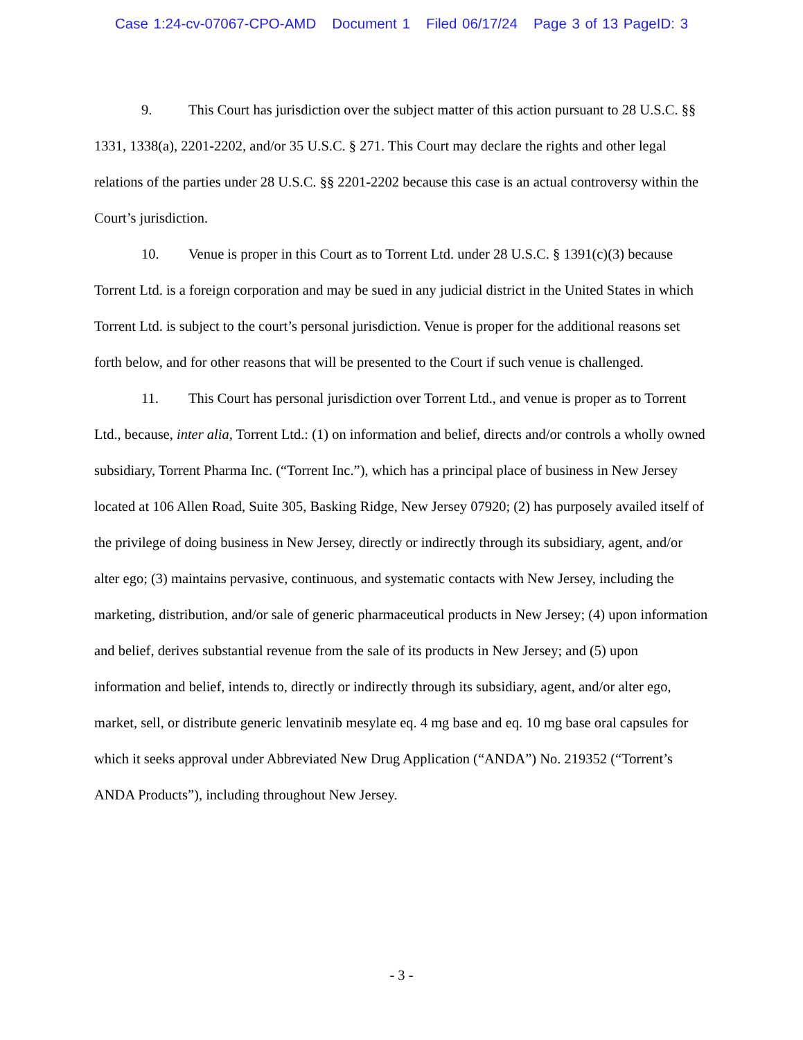Case 1:24-cv-07067-CPO-AMD Document 1 Filed 06/17/24 Page 3 of 13 PageID: 3
9. This Court has jurisdiction over the subject matter of this action pursuant to 28 U.S.C. §§ 1331, 1338(a), 2201-2202, and/or 35 U.S.C. § 271. This Court may declare the rights and other legal relations of the parties under 28 U.S.C. §§ 2201-2202 because this case is an actual controversy within the Court’s jurisdiction.
10. Venue is proper in this Court as to Torrent Ltd. under 28 U.S.C. § 1391(c)(3) because Torrent Ltd. is a foreign corporation and may be sued in any judicial district in the United States in which Torrent Ltd. is subject to the court’s personal jurisdiction. Venue is proper for the additional reasons set forth below, and for other reasons that will be presented to the Court if such venue is challenged.
11. This Court has personal jurisdiction over Torrent Ltd., and venue is proper as to Torrent Ltd., because, inter alia, Torrent Ltd.: (1) on information and belief, directs and/or controls a wholly owned subsidiary, Torrent Pharma Inc. (“Torrent Inc.”), which has a principal place of business in New Jersey located at 106 Allen Road, Suite 305, Basking Ridge, New Jersey 07920; (2) has purposely availed itself of the privilege of doing business in New Jersey, directly or indirectly through its subsidiary, agent, and/or alter ego; (3) maintains pervasive, continuous, and systematic contacts with New Jersey, including the marketing, distribution, and/or sale of generic pharmaceutical products in New Jersey; (4) upon information and belief, derives substantial revenue from the sale of its products in New Jersey; and (5) upon information and belief, intends to, directly or indirectly through its subsidiary, agent, and/or alter ego, market, sell, or distribute generic lenvatinib mesylate eq. 4 mg base and eq. 10 mg base oral capsules for which it seeks approval under Abbreviated New Drug Application (“ANDA”) No. 219352 (“Torrent’s ANDA Products”), including throughout New Jersey.
- 3 -